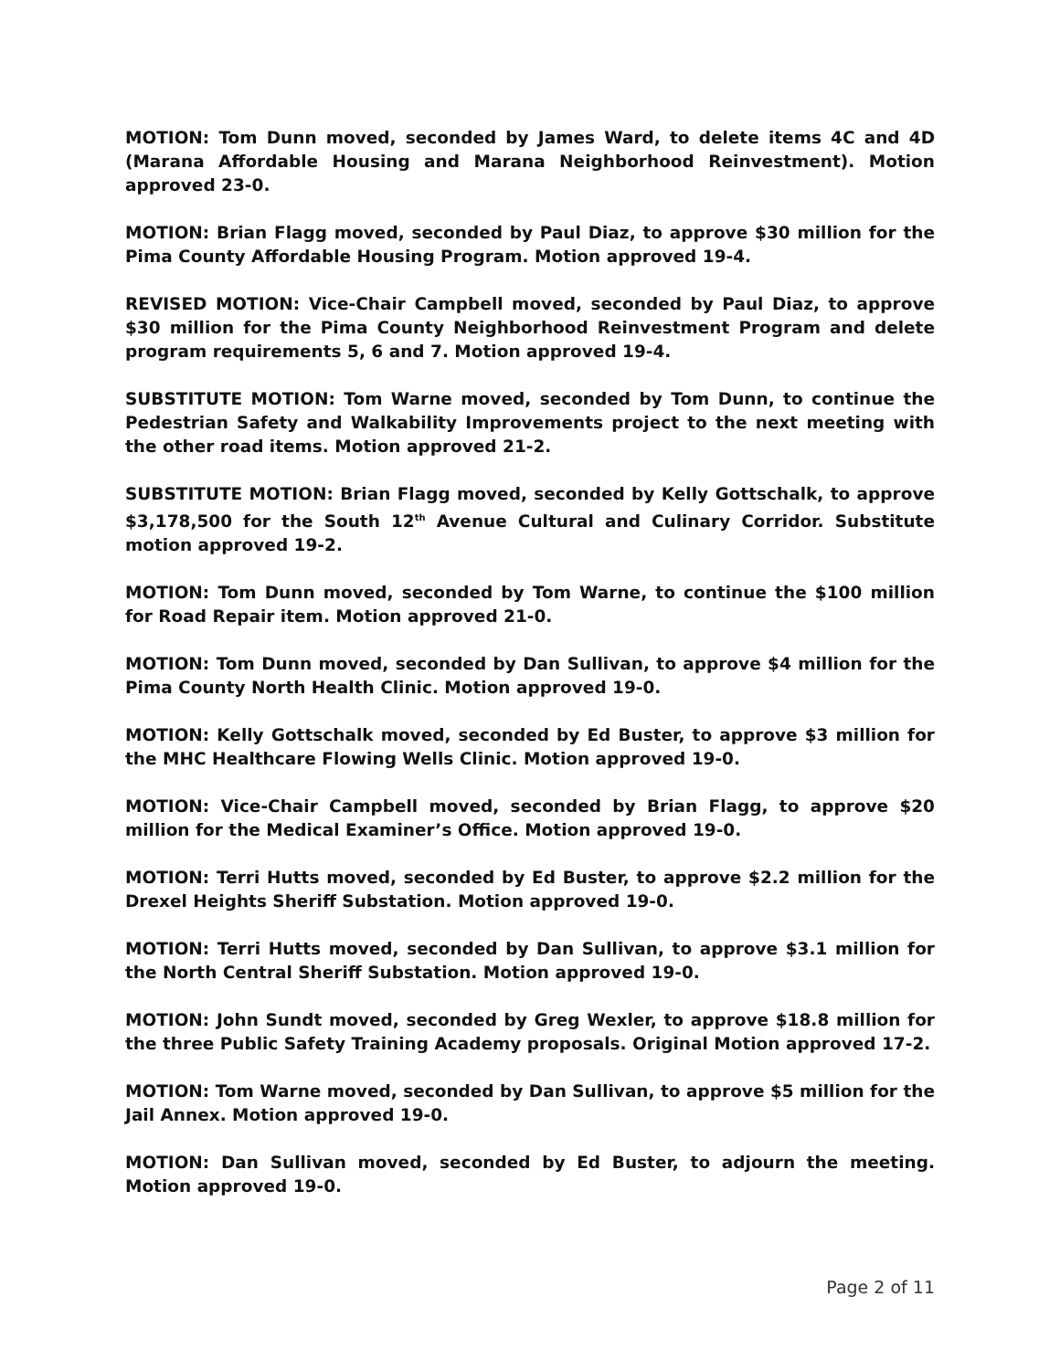MOTION: Tom Dunn moved, seconded by James Ward, to delete items 4C and 4D (Marana Affordable Housing and Marana Neighborhood Reinvestment). Motion approved 23-0.
MOTION: Brian Flagg moved, seconded by Paul Diaz, to approve $30 million for the Pima County Affordable Housing Program. Motion approved 19-4.
REVISED MOTION: Vice-Chair Campbell moved, seconded by Paul Diaz, to approve $30 million for the Pima County Neighborhood Reinvestment Program and delete program requirements 5, 6 and 7. Motion approved 19-4.
SUBSTITUTE MOTION: Tom Warne moved, seconded by Tom Dunn, to continue the Pedestrian Safety and Walkability Improvements project to the next meeting with the other road items. Motion approved 21-2.
SUBSTITUTE MOTION: Brian Flagg moved, seconded by Kelly Gottschalk, to approve $3,178,500 for the South 12<sup>th</sup> Avenue Cultural and Culinary Corridor. Substitute motion approved 19-2.
MOTION: Tom Dunn moved, seconded by Tom Warne, to continue the $100 million for Road Repair item. Motion approved 21-0.
MOTION: Tom Dunn moved, seconded by Dan Sullivan, to approve $4 million for the Pima County North Health Clinic. Motion approved 19-0.
MOTION: Kelly Gottschalk moved, seconded by Ed Buster, to approve $3 million for the MHC Healthcare Flowing Wells Clinic. Motion approved 19-0.
MOTION: Vice-Chair Campbell moved, seconded by Brian Flagg, to approve $20 million for the Medical Examiner’s Office. Motion approved 19-0.
MOTION: Terri Hutts moved, seconded by Ed Buster, to approve $2.2 million for the Drexel Heights Sheriff Substation. Motion approved 19-0.
MOTION: Terri Hutts moved, seconded by Dan Sullivan, to approve $3.1 million for the North Central Sheriff Substation. Motion approved 19-0.
MOTION: John Sundt moved, seconded by Greg Wexler, to approve $18.8 million for the three Public Safety Training Academy proposals. Original Motion approved 17-2.
MOTION: Tom Warne moved, seconded by Dan Sullivan, to approve $5 million for the Jail Annex. Motion approved 19-0.
MOTION: Dan Sullivan moved, seconded by Ed Buster, to adjourn the meeting. Motion approved 19-0.
Page 2 of 11